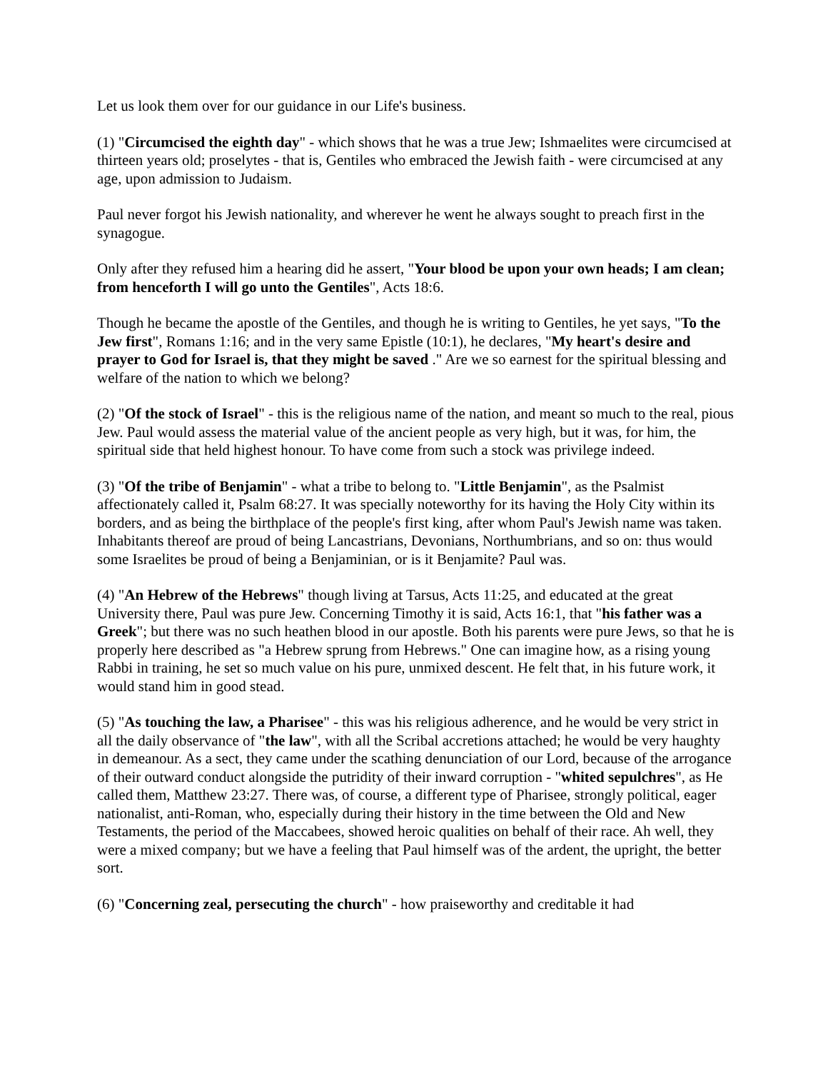Let us look them over for our guidance in our Life's business.
(1) "Circumcised the eighth day" - which shows that he was a true Jew; Ishmaelites were circumcised at thirteen years old; proselytes - that is, Gentiles who embraced the Jewish faith - were circumcised at any age, upon admission to Judaism.
Paul never forgot his Jewish nationality, and wherever he went he always sought to preach first in the synagogue.
Only after they refused him a hearing did he assert, "Your blood be upon your own heads; I am clean; from henceforth I will go unto the Gentiles", Acts 18:6.
Though he became the apostle of the Gentiles, and though he is writing to Gentiles, he yet says, "To the Jew first", Romans 1:16; and in the very same Epistle (10:1), he declares, "My heart's desire and prayer to God for Israel is, that they might be saved ." Are we so earnest for the spiritual blessing and welfare of the nation to which we belong?
(2) "Of the stock of Israel" - this is the religious name of the nation, and meant so much to the real, pious Jew. Paul would assess the material value of the ancient people as very high, but it was, for him, the spiritual side that held highest honour. To have come from such a stock was privilege indeed.
(3) "Of the tribe of Benjamin" - what a tribe to belong to. "Little Benjamin", as the Psalmist affectionately called it, Psalm 68:27. It was specially noteworthy for its having the Holy City within its borders, and as being the birthplace of the people's first king, after whom Paul's Jewish name was taken. Inhabitants thereof are proud of being Lancastrians, Devonians, Northumbrians, and so on: thus would some Israelites be proud of being a Benjaminian, or is it Benjamite? Paul was.
(4) "An Hebrew of the Hebrews" though living at Tarsus, Acts 11:25, and educated at the great University there, Paul was pure Jew. Concerning Timothy it is said, Acts 16:1, that "his father was a Greek"; but there was no such heathen blood in our apostle. Both his parents were pure Jews, so that he is properly here described as "a Hebrew sprung from Hebrews." One can imagine how, as a rising young Rabbi in training, he set so much value on his pure, unmixed descent. He felt that, in his future work, it would stand him in good stead.
(5) "As touching the law, a Pharisee" - this was his religious adherence, and he would be very strict in all the daily observance of "the law", with all the Scribal accretions attached; he would be very haughty in demeanour. As a sect, they came under the scathing denunciation of our Lord, because of the arrogance of their outward conduct alongside the putridity of their inward corruption - "whited sepulchres", as He called them, Matthew 23:27. There was, of course, a different type of Pharisee, strongly political, eager nationalist, anti-Roman, who, especially during their history in the time between the Old and New Testaments, the period of the Maccabees, showed heroic qualities on behalf of their race. Ah well, they were a mixed company; but we have a feeling that Paul himself was of the ardent, the upright, the better sort.
(6) "Concerning zeal, persecuting the church" - how praiseworthy and creditable it had